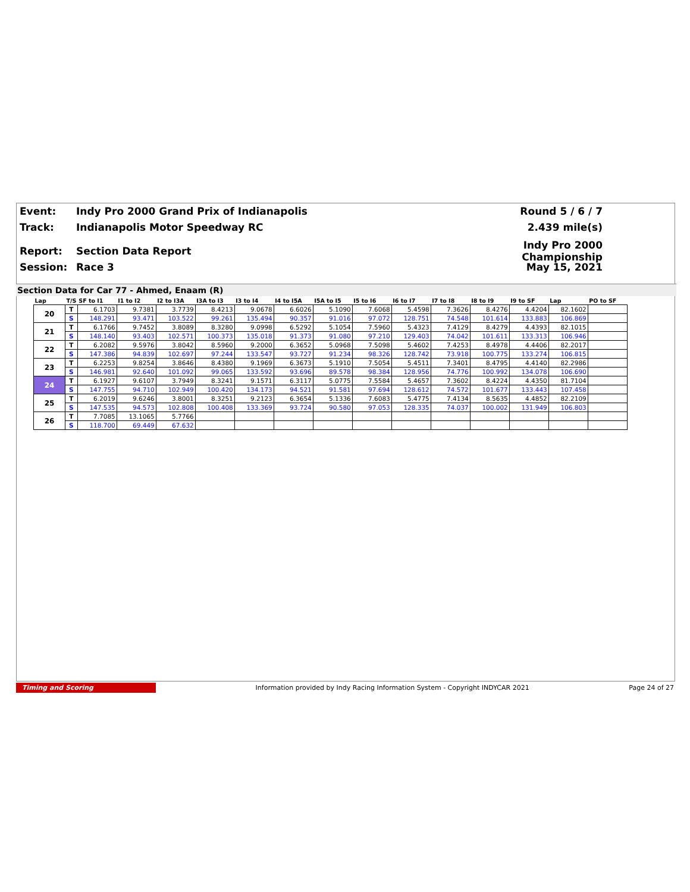Event: Indy Pro 2000 Grand Prix of Indianapolis Round 5 / 6 / 7
Track: Indianapolis Motor Speedway RC 2.439 mile(s)
Report: Section Data Report Indy Pro 2000 Championship
Session: Race 3 May 15, 2021
Section Data for Car 77 - Ahmed, Enaam (R)
| Lap | T/S | SF to I1 | I1 to I2 | I2 to I3A | I3A to I3 | I3 to I4 | I4 to I5A | I5A to I5 | I5 to I6 | I6 to I7 | I7 to I8 | I8 to I9 | I9 to SF | Lap | PO to SF |
| --- | --- | --- | --- | --- | --- | --- | --- | --- | --- | --- | --- | --- | --- | --- | --- |
| 20 | T | 6.1703 | 9.7381 | 3.7739 | 8.4213 | 9.0678 | 6.6026 | 5.1090 | 7.6068 | 5.4598 | 7.3626 | 8.4276 | 4.4204 | 82.1602 | |
| | S | 148.291 | 93.471 | 103.522 | 99.261 | 135.494 | 90.357 | 91.016 | 97.072 | 128.751 | 74.548 | 101.614 | 133.883 | 106.869 | |
| 21 | T | 6.1766 | 9.7452 | 3.8089 | 8.3280 | 9.0998 | 6.5292 | 5.1054 | 7.5960 | 5.4323 | 7.4129 | 8.4279 | 4.4393 | 82.1015 | |
| | S | 148.140 | 93.403 | 102.571 | 100.373 | 135.018 | 91.373 | 91.080 | 97.210 | 129.403 | 74.042 | 101.611 | 133.313 | 106.946 | |
| 22 | T | 6.2082 | 9.5976 | 3.8042 | 8.5960 | 9.2000 | 6.3652 | 5.0968 | 7.5098 | 5.4602 | 7.4253 | 8.4978 | 4.4406 | 82.2017 | |
| | S | 147.386 | 94.839 | 102.697 | 97.244 | 133.547 | 93.727 | 91.234 | 98.326 | 128.742 | 73.918 | 100.775 | 133.274 | 106.815 | |
| 23 | T | 6.2253 | 9.8254 | 3.8646 | 8.4380 | 9.1969 | 6.3673 | 5.1910 | 7.5054 | 5.4511 | 7.3401 | 8.4795 | 4.4140 | 82.2986 | |
| | S | 146.981 | 92.640 | 101.092 | 99.065 | 133.592 | 93.696 | 89.578 | 98.384 | 128.956 | 74.776 | 100.992 | 134.078 | 106.690 | |
| 24 | T | 6.1927 | 9.6107 | 3.7949 | 8.3241 | 9.1571 | 6.3117 | 5.0775 | 7.5584 | 5.4657 | 7.3602 | 8.4224 | 4.4350 | 81.7104 | |
| | S | 147.755 | 94.710 | 102.949 | 100.420 | 134.173 | 94.521 | 91.581 | 97.694 | 128.612 | 74.572 | 101.677 | 133.443 | 107.458 | |
| 25 | T | 6.2019 | 9.6246 | 3.8001 | 8.3251 | 9.2123 | 6.3654 | 5.1336 | 7.6083 | 5.4775 | 7.4134 | 8.5635 | 4.4852 | 82.2109 | |
| | S | 147.535 | 94.573 | 102.808 | 100.408 | 133.369 | 93.724 | 90.580 | 97.053 | 128.335 | 74.037 | 100.002 | 131.949 | 106.803 | |
| 26 | T | 7.7085 | 13.1065 | 5.7766 | | | | | | | | | | | |
| | S | 118.700 | 69.449 | 67.632 | | | | | | | | | | | |
Timing and Scoring Information provided by Indy Racing Information System - Copyright INDYCAR 2021 Page 24 of 27